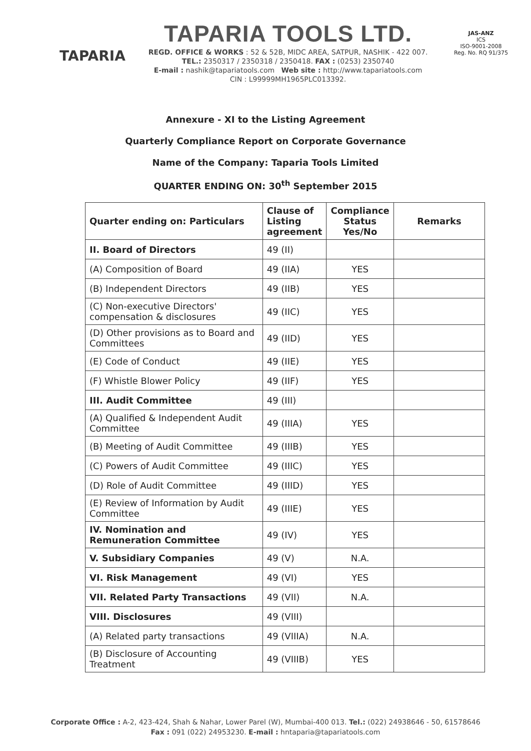TAPARIA
TAPARIA TOOLS LTD.
REGD. OFFICE & WORKS : 52 & 52B, MIDC AREA, SATPUR, NASHIK - 422 007.
TEL.: 2350317 / 2350318 / 2350418. FAX : (0253) 2350740
E-mail : nashik@tapariatools.com Web site : http://www.tapariatools.com
CIN : L99999MH1965PLC013392.
JAS-ANZ
ICS
ISO-9001-2008
Reg. No. RQ 91/375
Annexure - XI to the Listing Agreement
Quarterly Compliance Report on Corporate Governance
Name of the Company: Taparia Tools Limited
QUARTER ENDING ON: 30<sup>th</sup> September 2015
| Quarter ending on: Particulars | Clause of Listing agreement | Compliance Status Yes/No | Remarks |
| --- | --- | --- | --- |
| II. Board of Directors | 49 (II) | | |
| (A) Composition of Board | 49 (IIA) | YES | |
| (B) Independent Directors | 49 (IIB) | YES | |
| (C) Non-executive Directors' compensation & disclosures | 49 (IIC) | YES | |
| (D) Other provisions as to Board and Committees | 49 (IID) | YES | |
| (E) Code of Conduct | 49 (IIE) | YES | |
| (F) Whistle Blower Policy | 49 (IIF) | YES | |
| III. Audit Committee | 49 (III) | | |
| (A) Qualified & Independent Audit Committee | 49 (IIIA) | YES | |
| (B) Meeting of Audit Committee | 49 (IIIB) | YES | |
| (C) Powers of Audit Committee | 49 (IIIC) | YES | |
| (D) Role of Audit Committee | 49 (IIID) | YES | |
| (E) Review of Information by Audit Committee | 49 (IIIE) | YES | |
| IV. Nomination and Remuneration Committee | 49 (IV) | YES | |
| V. Subsidiary Companies | 49 (V) | N.A. | |
| VI. Risk Management | 49 (VI) | YES | |
| VII. Related Party Transactions | 49 (VII) | N.A. | |
| VIII. Disclosures | 49 (VIII) | | |
| (A) Related party transactions | 49 (VIIIA) | N.A. | |
| (B) Disclosure of Accounting Treatment | 49 (VIIIB) | YES | |
Corporate Office : A-2, 423-424, Shah & Nahar, Lower Parel (W), Mumbai-400 013. Tel.: (022) 24938646 - 50, 61578646
Fax : 091 (022) 24953230. E-mail : hntaparia@tapariatools.com